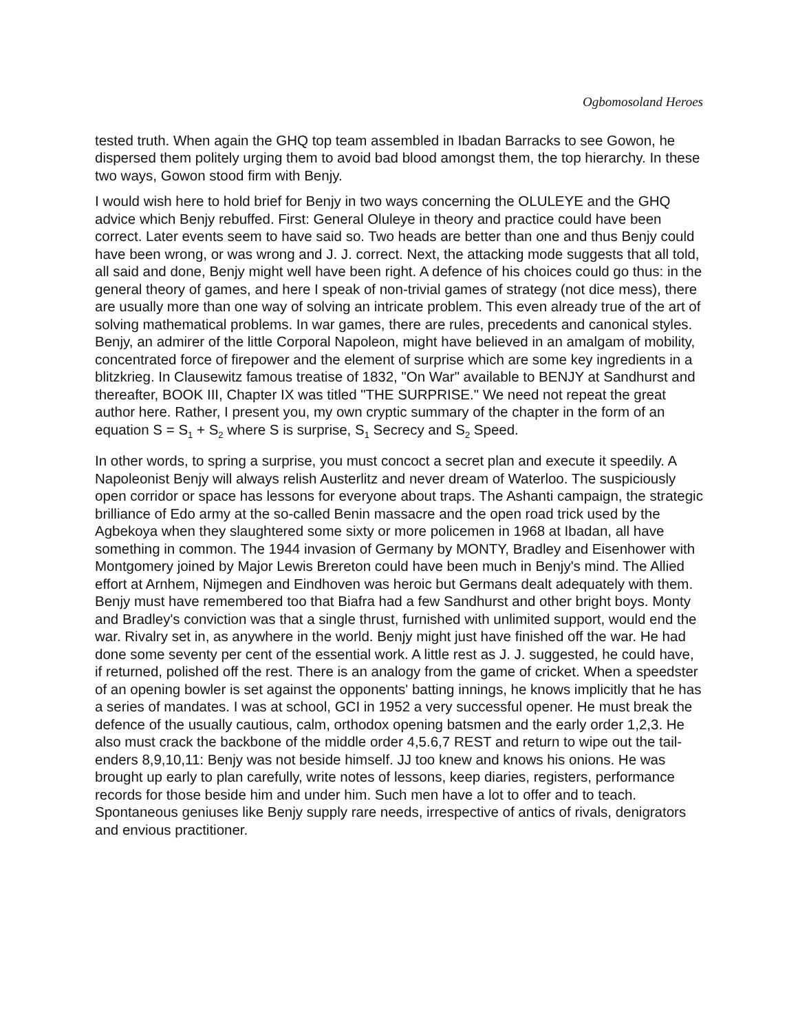Ogbomosoland Heroes
tested truth. When again the GHQ top team assembled in Ibadan Barracks to see Gowon, he dispersed them politely urging them to avoid bad blood amongst them, the top hierarchy. In these two ways, Gowon stood firm with Benjy.
I would wish here to hold brief for Benjy in two ways concerning the OLULEYE and the GHQ advice which Benjy rebuffed. First: General Oluleye in theory and practice could have been correct. Later events seem to have said so. Two heads are better than one and thus Benjy could have been wrong, or was wrong and J. J. correct. Next, the attacking mode suggests that all told, all said and done, Benjy might well have been right. A defence of his choices could go thus: in the general theory of games, and here I speak of non-trivial games of strategy (not dice mess), there are usually more than one way of solving an intricate problem. This even already true of the art of solving mathematical problems. In war games, there are rules, precedents and canonical styles. Benjy, an admirer of the little Corporal Napoleon, might have believed in an amalgam of mobility, concentrated force of firepower and the element of surprise which are some key ingredients in a blitzkrieg. In Clausewitz famous treatise of 1832, "On War" available to BENJY at Sandhurst and thereafter, BOOK III, Chapter IX was titled "THE SURPRISE." We need not repeat the great author here. Rather, I present you, my own cryptic summary of the chapter in the form of an equation S = S<sub>1</sub> + S<sub>2</sub> where S is surprise, S<sub>1</sub> Secrecy and S<sub>2</sub> Speed.
In other words, to spring a surprise, you must concoct a secret plan and execute it speedily. A Napoleonist Benjy will always relish Austerlitz and never dream of Waterloo. The suspiciously open corridor or space has lessons for everyone about traps. The Ashanti campaign, the strategic brilliance of Edo army at the so-called Benin massacre and the open road trick used by the Agbekoya when they slaughtered some sixty or more policemen in 1968 at Ibadan, all have something in common. The 1944 invasion of Germany by MONTY, Bradley and Eisenhower with Montgomery joined by Major Lewis Brereton could have been much in Benjy's mind. The Allied effort at Arnhem, Nijmegen and Eindhoven was heroic but Germans dealt adequately with them. Benjy must have remembered too that Biafra had a few Sandhurst and other bright boys. Monty and Bradley's conviction was that a single thrust, furnished with unlimited support, would end the war. Rivalry set in, as anywhere in the world. Benjy might just have finished off the war. He had done some seventy per cent of the essential work. A little rest as J. J. suggested, he could have, if returned, polished off the rest. There is an analogy from the game of cricket. When a speedster of an opening bowler is set against the opponents' batting innings, he knows implicitly that he has a series of mandates. I was at school, GCI in 1952 a very successful opener. He must break the defence of the usually cautious, calm, orthodox opening batsmen and the early order 1,2,3. He also must crack the backbone of the middle order 4,5.6,7 REST and return to wipe out the tail-enders 8,9,10,11: Benjy was not beside himself. JJ too knew and knows his onions. He was brought up early to plan carefully, write notes of lessons, keep diaries, registers, performance records for those beside him and under him. Such men have a lot to offer and to teach. Spontaneous geniuses like Benjy supply rare needs, irrespective of antics of rivals, denigrators and envious practitioner.